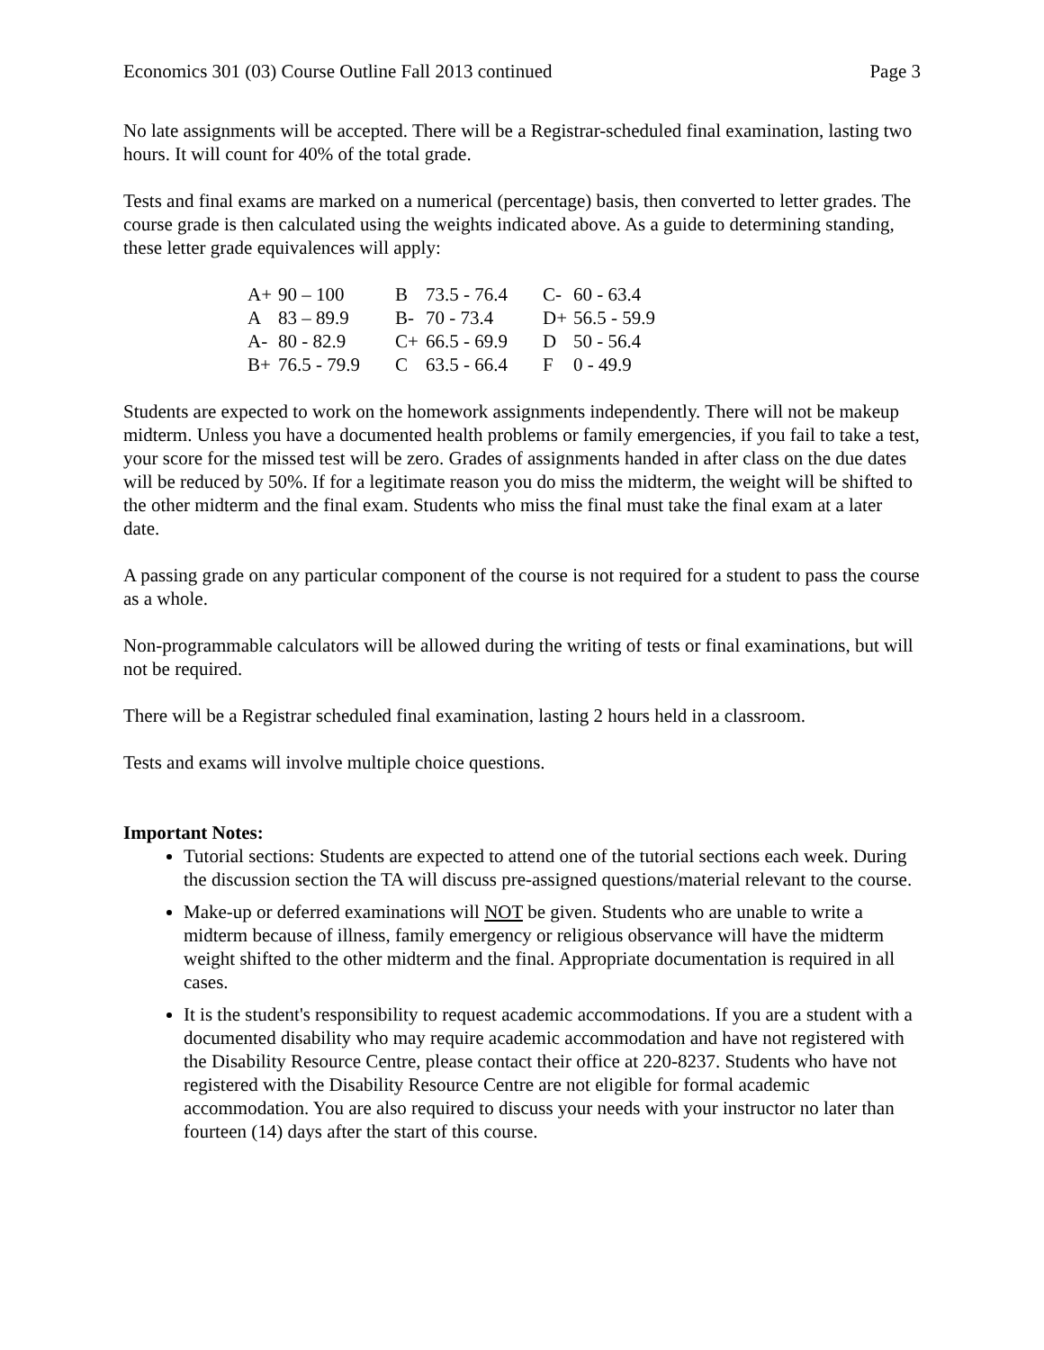Economics 301 (03) Course Outline Fall 2013 continued Page 3
No late assignments will be accepted. There will be a Registrar-scheduled final examination, lasting two hours. It will count for 40% of the total grade.
Tests and final exams are marked on a numerical (percentage) basis, then converted to letter grades. The course grade is then calculated using the weights indicated above. As a guide to determining standing, these letter grade equivalences will apply:
| A+ | 90 – 100 | B | 73.5 - 76.4 | C- | 60 - 63.4 |
| A | 83 – 89.9 | B- | 70 - 73.4 | D+ | 56.5 - 59.9 |
| A- | 80 - 82.9 | C+ | 66.5 - 69.9 | D | 50 - 56.4 |
| B+ | 76.5 - 79.9 | C | 63.5 - 66.4 | F | 0 - 49.9 |
Students are expected to work on the homework assignments independently. There will not be makeup midterm. Unless you have a documented health problems or family emergencies, if you fail to take a test, your score for the missed test will be zero. Grades of assignments handed in after class on the due dates will be reduced by 50%. If for a legitimate reason you do miss the midterm, the weight will be shifted to the other midterm and the final exam. Students who miss the final must take the final exam at a later date.
A passing grade on any particular component of the course is not required for a student to pass the course as a whole.
Non-programmable calculators will be allowed during the writing of tests or final examinations, but will not be required.
There will be a Registrar scheduled final examination, lasting 2 hours held in a classroom.
Tests and exams will involve multiple choice questions.
Important Notes:
Tutorial sections: Students are expected to attend one of the tutorial sections each week. During the discussion section the TA will discuss pre-assigned questions/material relevant to the course.
Make-up or deferred examinations will NOT be given. Students who are unable to write a midterm because of illness, family emergency or religious observance will have the midterm weight shifted to the other midterm and the final. Appropriate documentation is required in all cases.
It is the student's responsibility to request academic accommodations. If you are a student with a documented disability who may require academic accommodation and have not registered with the Disability Resource Centre, please contact their office at 220-8237. Students who have not registered with the Disability Resource Centre are not eligible for formal academic accommodation. You are also required to discuss your needs with your instructor no later than fourteen (14) days after the start of this course.